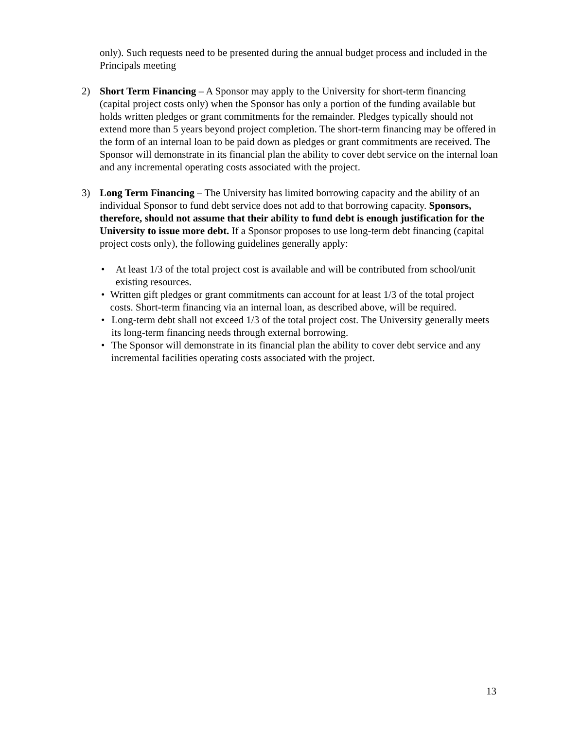only). Such requests need to be presented during the annual budget process and included in the Principals meeting
2) Short Term Financing – A Sponsor may apply to the University for short-term financing (capital project costs only) when the Sponsor has only a portion of the funding available but holds written pledges or grant commitments for the remainder. Pledges typically should not extend more than 5 years beyond project completion. The short-term financing may be offered in the form of an internal loan to be paid down as pledges or grant commitments are received. The Sponsor will demonstrate in its financial plan the ability to cover debt service on the internal loan and any incremental operating costs associated with the project.
3) Long Term Financing – The University has limited borrowing capacity and the ability of an individual Sponsor to fund debt service does not add to that borrowing capacity. Sponsors, therefore, should not assume that their ability to fund debt is enough justification for the University to issue more debt. If a Sponsor proposes to use long-term debt financing (capital project costs only), the following guidelines generally apply:
• At least 1/3 of the total project cost is available and will be contributed from school/unit existing resources.
• Written gift pledges or grant commitments can account for at least 1/3 of the total project costs. Short-term financing via an internal loan, as described above, will be required.
• Long-term debt shall not exceed 1/3 of the total project cost. The University generally meets its long-term financing needs through external borrowing.
• The Sponsor will demonstrate in its financial plan the ability to cover debt service and any incremental facilities operating costs associated with the project.
13